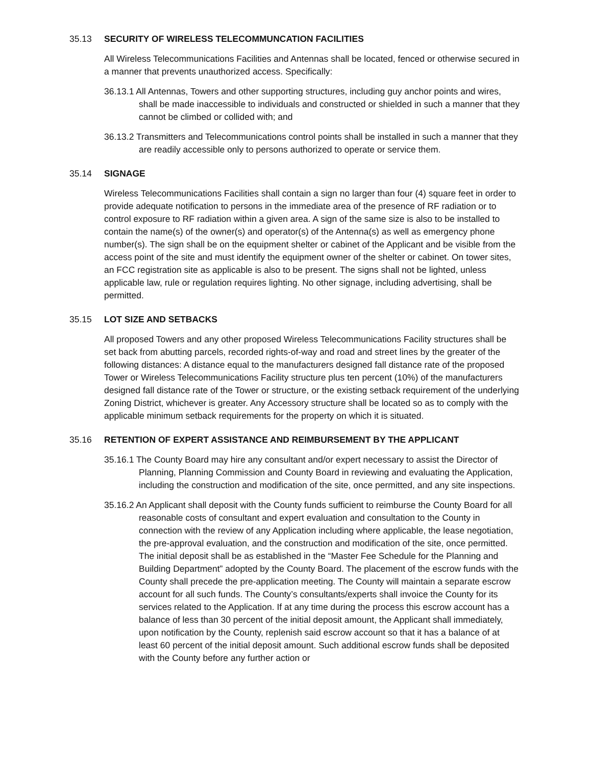35.13 SECURITY OF WIRELESS TELECOMMUNCATION FACILITIES
All Wireless Telecommunications Facilities and Antennas shall be located, fenced or otherwise secured in a manner that prevents unauthorized access. Specifically:
36.13.1 All Antennas, Towers and other supporting structures, including guy anchor points and wires, shall be made inaccessible to individuals and constructed or shielded in such a manner that they cannot be climbed or collided with; and
36.13.2 Transmitters and Telecommunications control points shall be installed in such a manner that they are readily accessible only to persons authorized to operate or service them.
35.14 SIGNAGE
Wireless Telecommunications Facilities shall contain a sign no larger than four (4) square feet in order to provide adequate notification to persons in the immediate area of the presence of RF radiation or to control exposure to RF radiation within a given area. A sign of the same size is also to be installed to contain the name(s) of the owner(s) and operator(s) of the Antenna(s) as well as emergency phone number(s). The sign shall be on the equipment shelter or cabinet of the Applicant and be visible from the access point of the site and must identify the equipment owner of the shelter or cabinet. On tower sites, an FCC registration site as applicable is also to be present. The signs shall not be lighted, unless applicable law, rule or regulation requires lighting. No other signage, including advertising, shall be permitted.
35.15 LOT SIZE AND SETBACKS
All proposed Towers and any other proposed Wireless Telecommunications Facility structures shall be set back from abutting parcels, recorded rights-of-way and road and street lines by the greater of the following distances: A distance equal to the manufacturers designed fall distance rate of the proposed Tower or Wireless Telecommunications Facility structure plus ten percent (10%) of the manufacturers designed fall distance rate of the Tower or structure, or the existing setback requirement of the underlying Zoning District, whichever is greater. Any Accessory structure shall be located so as to comply with the applicable minimum setback requirements for the property on which it is situated.
35.16 RETENTION OF EXPERT ASSISTANCE AND REIMBURSEMENT BY THE APPLICANT
35.16.1 The County Board may hire any consultant and/or expert necessary to assist the Director of Planning, Planning Commission and County Board in reviewing and evaluating the Application, including the construction and modification of the site, once permitted, and any site inspections.
35.16.2 An Applicant shall deposit with the County funds sufficient to reimburse the County Board for all reasonable costs of consultant and expert evaluation and consultation to the County in connection with the review of any Application including where applicable, the lease negotiation, the pre-approval evaluation, and the construction and modification of the site, once permitted. The initial deposit shall be as established in the “Master Fee Schedule for the Planning and Building Department” adopted by the County Board. The placement of the escrow funds with the County shall precede the pre-application meeting. The County will maintain a separate escrow account for all such funds. The County’s consultants/experts shall invoice the County for its services related to the Application. If at any time during the process this escrow account has a balance of less than 30 percent of the initial deposit amount, the Applicant shall immediately, upon notification by the County, replenish said escrow account so that it has a balance of at least 60 percent of the initial deposit amount. Such additional escrow funds shall be deposited with the County before any further action or